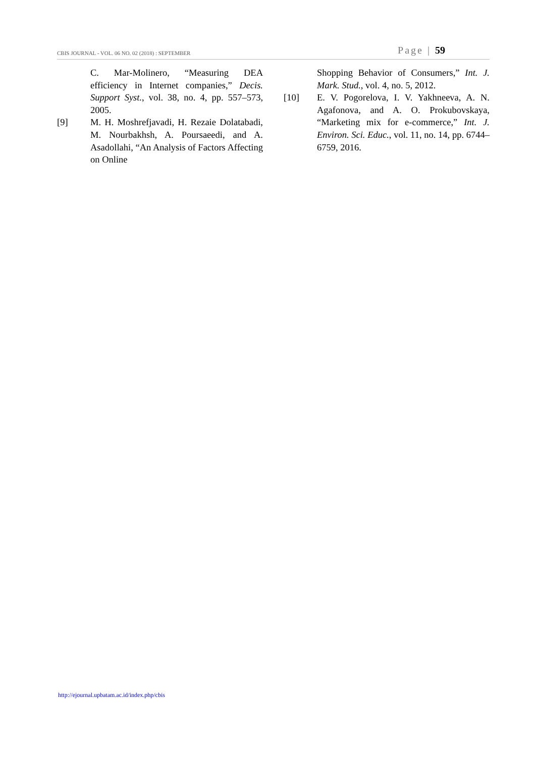CBIS JOURNAL - VOL. 06 NO. 02 (2018) : SEPTEMBER Page | 59
C. Mar-Molinero, “Measuring DEA efficiency in Internet companies,” Decis. Support Syst., vol. 38, no. 4, pp. 557–573, 2005.
[9] M. H. Moshrefjavadi, H. Rezaie Dolatabadi, M. Nourbakhsh, A. Poursaeedi, and A. Asadollahi, “An Analysis of Factors Affecting on Online
Shopping Behavior of Consumers,” Int. J. Mark. Stud., vol. 4, no. 5, 2012.
[10] E. V. Pogorelova, I. V. Yakhneeva, A. N. Agafonova, and A. O. Prokubovskaya, “Marketing mix for e-commerce,” Int. J. Environ. Sci. Educ., vol. 11, no. 14, pp. 6744–6759, 2016.
http://ejournal.upbatam.ac.id/index.php/cbis